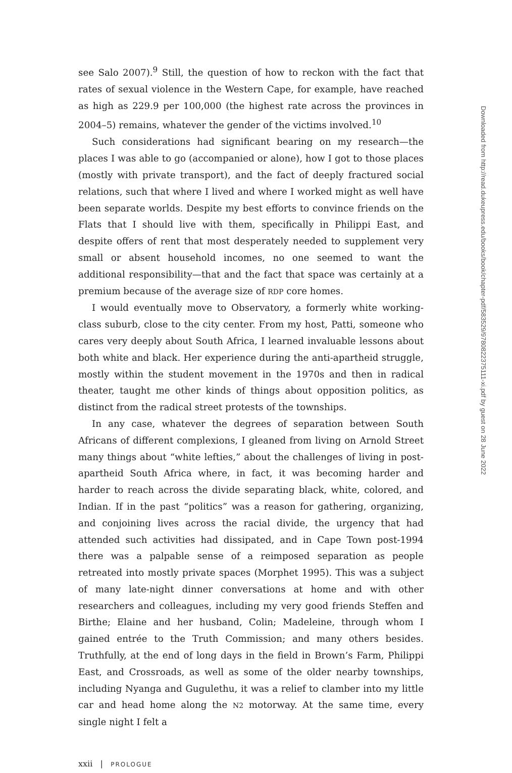see Salo 2007).<sup>9</sup> Still, the question of how to reckon with the fact that rates of sexual violence in the Western Cape, for example, have reached as high as 229.9 per 100,000 (the highest rate across the provinces in 2004–5) remains, whatever the gender of the victims involved.<sup>10</sup>
Such considerations had significant bearing on my research—the places I was able to go (accompanied or alone), how I got to those places (mostly with private transport), and the fact of deeply fractured social relations, such that where I lived and where I worked might as well have been separate worlds. Despite my best efforts to convince friends on the Flats that I should live with them, specifically in Philippi East, and despite offers of rent that most desperately needed to supplement very small or absent household incomes, no one seemed to want the additional responsibility—that and the fact that space was certainly at a premium because of the average size of RDP core homes.
I would eventually move to Observatory, a formerly white working-class suburb, close to the city center. From my host, Patti, someone who cares very deeply about South Africa, I learned invaluable lessons about both white and black. Her experience during the anti-apartheid struggle, mostly within the student movement in the 1970s and then in radical theater, taught me other kinds of things about opposition politics, as distinct from the radical street protests of the townships.
In any case, whatever the degrees of separation between South Africans of different complexions, I gleaned from living on Arnold Street many things about “white lefties,” about the challenges of living in post-apartheid South Africa where, in fact, it was becoming harder and harder to reach across the divide separating black, white, colored, and Indian. If in the past “politics” was a reason for gathering, organizing, and conjoining lives across the racial divide, the urgency that had attended such activities had dissipated, and in Cape Town post-1994 there was a palpable sense of a reimposed separation as people retreated into mostly private spaces (Morphet 1995). This was a subject of many late-night dinner conversations at home and with other researchers and colleagues, including my very good friends Steffen and Birthe; Elaine and her husband, Colin; Madeleine, through whom I gained entrée to the Truth Commission; and many others besides. Truthfully, at the end of long days in the field in Brown’s Farm, Philippi East, and Crossroads, as well as some of the older nearby townships, including Nyanga and Gugulethu, it was a relief to clamber into my little car and head home along the N2 motorway. At the same time, every single night I felt a
xxii | PROLOGUE
Downloaded from http://read.dukeupress.edu/books/book/chapter-pdf/583529/9780822375111-xi.pdf by guest on 28 June 2022